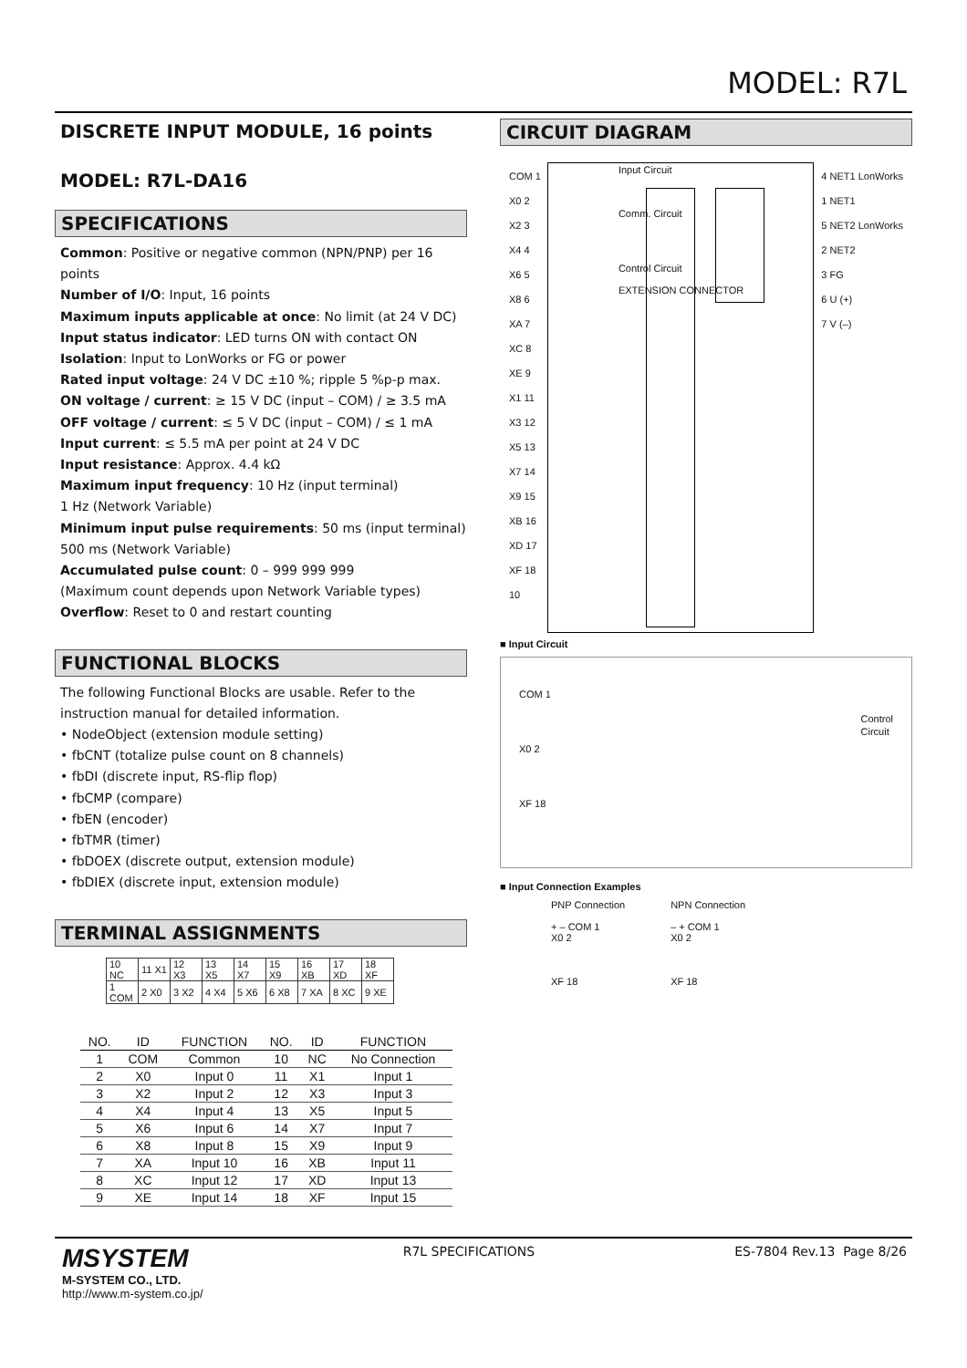MODEL: R7L
DISCRETE INPUT MODULE, 16 points
MODEL: R7L-DA16
SPECIFICATIONS
Common: Positive or negative common (NPN/PNP) per 16 points
Number of I/O: Input, 16 points
Maximum inputs applicable at once: No limit (at 24 V DC)
Input status indicator: LED turns ON with contact ON
Isolation: Input to LonWorks or FG or power
Rated input voltage: 24 V DC ±10 %; ripple 5 %p-p max.
ON voltage / current: ≥ 15 V DC (input – COM) / ≥ 3.5 mA
OFF voltage / current: ≤ 5 V DC (input – COM) / ≤ 1 mA
Input current: ≤ 5.5 mA per point at 24 V DC
Input resistance: Approx. 4.4 kΩ
Maximum input frequency: 10 Hz (input terminal)
1 Hz (Network Variable)
Minimum input pulse requirements: 50 ms (input terminal)
500 ms (Network Variable)
Accumulated pulse count: 0 – 999 999 999
(Maximum count depends upon Network Variable types)
Overflow: Reset to 0 and restart counting
FUNCTIONAL BLOCKS
The following Functional Blocks are usable. Refer to the instruction manual for detailed information.
• NodeObject (extension module setting)
• fbCNT (totalize pulse count on 8 channels)
• fbDI (discrete input, RS-flip flop)
• fbCMP (compare)
• fbEN (encoder)
• fbTMR (timer)
• fbDOEX (discrete output, extension module)
• fbDIEX (discrete input, extension module)
TERMINAL ASSIGNMENTS
| 10 NC | 11 X1 | 12 X3 | 13 X5 | 14 X7 | 15 X9 | 16 XB | 17 XD | 18 XF |
| 1 COM | 2 X0 | 3 X2 | 4 X4 | 5 X6 | 6 X8 | 7 XA | 8 XC | 9 XE |
| NO. | ID | FUNCTION | NO. | ID | FUNCTION |
| --- | --- | --- | --- | --- | --- |
| 1 | COM | Common | 10 | NC | No Connection |
| 2 | X0 | Input 0 | 11 | X1 | Input 1 |
| 3 | X2 | Input 2 | 12 | X3 | Input 3 |
| 4 | X4 | Input 4 | 13 | X5 | Input 5 |
| 5 | X6 | Input 6 | 14 | X7 | Input 7 |
| 6 | X8 | Input 8 | 15 | X9 | Input 9 |
| 7 | XA | Input 10 | 16 | XB | Input 11 |
| 8 | XC | Input 12 | 17 | XD | Input 13 |
| 9 | XE | Input 14 | 18 | XF | Input 15 |
CIRCUIT DIAGRAM
COM 1
X0 2
X2 3
X4 4
X6 5
X8 6
XA 7
XC 8
XE 9
X1 11
X3 12
X5 13
X7 14
X9 15
XB 16
XD 17
XF 18
10
Input Circuit
Comm. Circuit
Control Circuit
EXTENSION CONNECTOR
4 NET1 LonWorks
1 NET1
5 NET2 LonWorks
2 NET2
3 FG
6 U (+)
7 V (–)
■ Input Circuit
COM 1
X0 2
XF 18
Control
Circuit
■ Input Connection Examples
PNP Connection
+ – COM 1
X0 2
XF 18
NPN Connection
– + COM 1
X0 2
XF 18
MSYSTEM
M-SYSTEM CO., LTD.
http://www.m-system.co.jp/
R7L SPECIFICATIONS ES-7804 Rev.13 Page 8/26